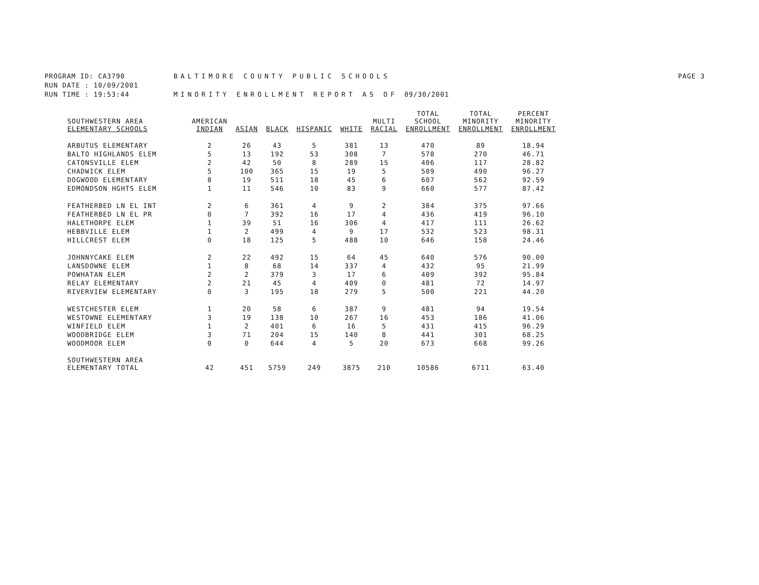PROGRAM ID: CA3790 BALTIMORE COUNTY PUBLIC SCHOOLS PAGE 3
RUN DATE : 10/09/2001
RUN TIME : 19:53:44 MINORITY ENROLLMENT REPORT AS OF 09/30/2001
| SOUTHWESTERN AREA ELEMENTARY SCHOOLS | AMERICAN INDIAN | ASIAN | BLACK | HISPANIC | WHITE | MULTI RACIAL | TOTAL SCHOOL ENROLLMENT | TOTAL MINORITY ENROLLMENT | PERCENT MINORITY ENROLLMENT |
| --- | --- | --- | --- | --- | --- | --- | --- | --- | --- |
| ARBUTUS ELEMENTARY | 2 | 26 | 43 | 5 | 381 | 13 | 470 | 89 | 18.94 |
| BALTO HIGHLANDS ELEM | 5 | 13 | 192 | 53 | 308 | 7 | 578 | 270 | 46.71 |
| CATONSVILLE ELEM | 2 | 42 | 50 | 8 | 289 | 15 | 406 | 117 | 28.82 |
| CHADWICK ELEM | 5 | 100 | 365 | 15 | 19 | 5 | 509 | 490 | 96.27 |
| DOGWOOD ELEMENTARY | 8 | 19 | 511 | 18 | 45 | 6 | 607 | 562 | 92.59 |
| EDMONDSON HGHTS ELEM | 1 | 11 | 546 | 10 | 83 | 9 | 660 | 577 | 87.42 |
| FEATHERBED LN EL INT | 2 | 6 | 361 | 4 | 9 | 2 | 384 | 375 | 97.66 |
| FEATHERBED LN EL PR | 0 | 7 | 392 | 16 | 17 | 4 | 436 | 419 | 96.10 |
| HALETHORPE ELEM | 1 | 39 | 51 | 16 | 306 | 4 | 417 | 111 | 26.62 |
| HEBBVILLE ELEM | 1 | 2 | 499 | 4 | 9 | 17 | 532 | 523 | 98.31 |
| HILLCREST ELEM | 0 | 18 | 125 | 5 | 488 | 10 | 646 | 158 | 24.46 |
| JOHNNYCAKE ELEM | 2 | 22 | 492 | 15 | 64 | 45 | 640 | 576 | 90.00 |
| LANSDOWNE ELEM | 1 | 8 | 68 | 14 | 337 | 4 | 432 | 95 | 21.99 |
| POWHATAN ELEM | 2 | 2 | 379 | 3 | 17 | 6 | 409 | 392 | 95.84 |
| RELAY ELEMENTARY | 2 | 21 | 45 | 4 | 409 | 0 | 481 | 72 | 14.97 |
| RIVERVIEW ELEMENTARY | 0 | 3 | 195 | 18 | 279 | 5 | 500 | 221 | 44.20 |
| WESTCHESTER ELEM | 1 | 20 | 58 | 6 | 387 | 9 | 481 | 94 | 19.54 |
| WESTOWNE ELEMENTARY | 3 | 19 | 138 | 10 | 267 | 16 | 453 | 186 | 41.06 |
| WINFIELD ELEM | 1 | 2 | 401 | 6 | 16 | 5 | 431 | 415 | 96.29 |
| WOODBRIDGE ELEM | 3 | 71 | 204 | 15 | 140 | 8 | 441 | 301 | 68.25 |
| WOODMOOR ELEM | 0 | 0 | 644 | 4 | 5 | 20 | 673 | 668 | 99.26 |
| SOUTHWESTERN AREA ELEMENTARY TOTAL | 42 | 451 | 5759 | 249 | 3875 | 210 | 10586 | 6711 | 63.40 |